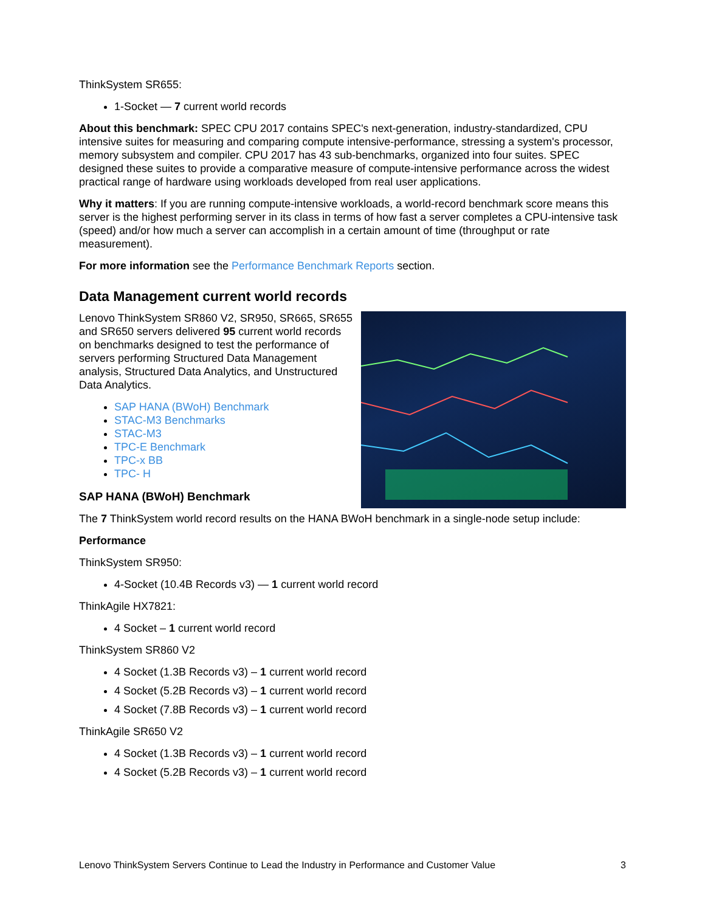ThinkSystem SR655:
1-Socket — 7 current world records
About this benchmark: SPEC CPU 2017 contains SPEC's next-generation, industry-standardized, CPU intensive suites for measuring and comparing compute intensive-performance, stressing a system's processor, memory subsystem and compiler. CPU 2017 has 43 sub-benchmarks, organized into four suites. SPEC designed these suites to provide a comparative measure of compute-intensive performance across the widest practical range of hardware using workloads developed from real user applications.
Why it matters: If you are running compute-intensive workloads, a world-record benchmark score means this server is the highest performing server in its class in terms of how fast a server completes a CPU-intensive task (speed) and/or how much a server can accomplish in a certain amount of time (throughput or rate measurement).
For more information see the Performance Benchmark Reports section.
Data Management current world records
Lenovo ThinkSystem SR860 V2, SR950, SR665, SR655 and SR650 servers delivered 95 current world records on benchmarks designed to test the performance of servers performing Structured Data Management analysis, Structured Data Analytics, and Unstructured Data Analytics.
SAP HANA (BWoH) Benchmark
STAC-M3 Benchmarks
STAC-M3
TPC-E Benchmark
TPC-x BB
TPC- H
SAP HANA (BWoH) Benchmark
The 7 ThinkSystem world record results on the HANA BWoH benchmark in a single-node setup include:
Performance
ThinkSystem SR950:
4-Socket (10.4B Records v3) — 1 current world record
ThinkAgile HX7821:
4 Socket – 1 current world record
ThinkSystem SR860 V2
4 Socket (1.3B Records v3) – 1 current world record
4 Socket (5.2B Records v3) – 1 current world record
4 Socket (7.8B Records v3) – 1 current world record
ThinkAgile SR650 V2
4 Socket (1.3B Records v3) – 1 current world record
4 Socket (5.2B Records v3) – 1 current world record
Lenovo ThinkSystem Servers Continue to Lead the Industry in Performance and Customer Value 3